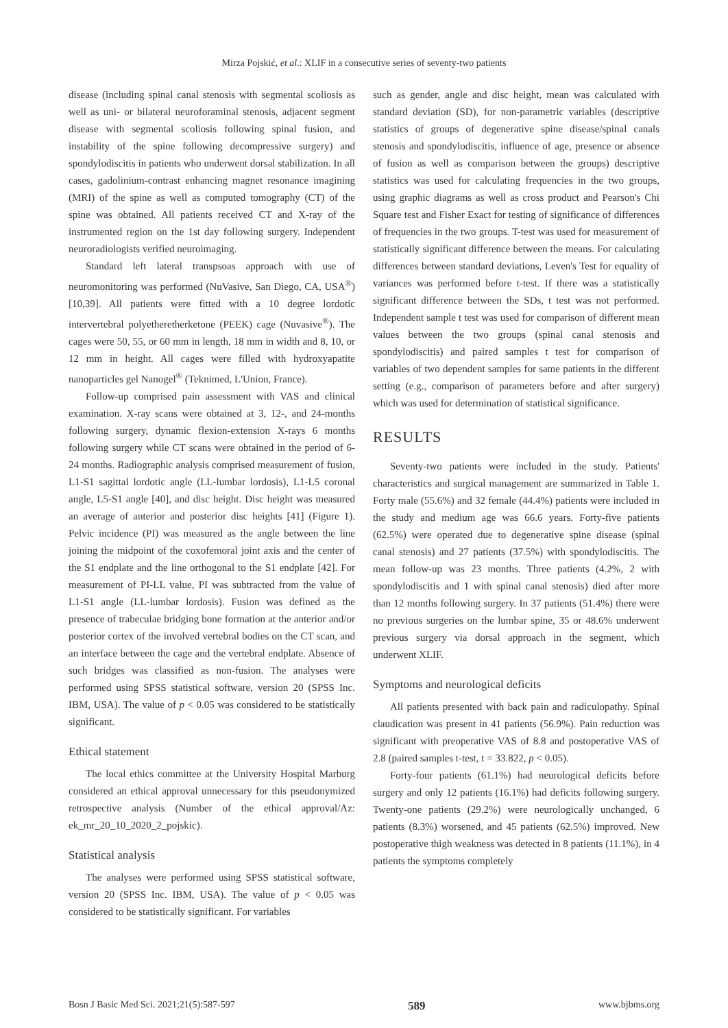Mirza Pojskić, et al.: XLIF in a consecutive series of seventy-two patients
disease (including spinal canal stenosis with segmental scoliosis as well as uni- or bilateral neuroforaminal stenosis, adjacent segment disease with segmental scoliosis following spinal fusion, and instability of the spine following decompressive surgery) and spondylodiscitis in patients who underwent dorsal stabilization. In all cases, gadolinium-contrast enhancing magnet resonance imagining (MRI) of the spine as well as computed tomography (CT) of the spine was obtained. All patients received CT and X-ray of the instrumented region on the 1st day following surgery. Independent neuroradiologists verified neuroimaging.
Standard left lateral transpsoas approach with use of neuromonitoring was performed (NuVasive, San Diego, CA, USA<sup>®</sup>) [10,39]. All patients were fitted with a 10 degree lordotic intervertebral polyetheretherketone (PEEK) cage (Nuvasive<sup>®</sup>). The cages were 50, 55, or 60 mm in length, 18 mm in width and 8, 10, or 12 mm in height. All cages were filled with hydroxyapatite nanoparticles gel Nanogel<sup>®</sup> (Teknimed, L'Union, France).
Follow-up comprised pain assessment with VAS and clinical examination. X-ray scans were obtained at 3, 12-, and 24-months following surgery, dynamic flexion-extension X-rays 6 months following surgery while CT scans were obtained in the period of 6-24 months. Radiographic analysis comprised measurement of fusion, L1-S1 sagittal lordotic angle (LL-lumbar lordosis), L1-L5 coronal angle, L5-S1 angle [40], and disc height. Disc height was measured an average of anterior and posterior disc heights [41] (Figure 1). Pelvic incidence (PI) was measured as the angle between the line joining the midpoint of the coxofemoral joint axis and the center of the S1 endplate and the line orthogonal to the S1 endplate [42]. For measurement of PI-LL value, PI was subtracted from the value of L1-S1 angle (LL-lumbar lordosis). Fusion was defined as the presence of trabeculae bridging bone formation at the anterior and/or posterior cortex of the involved vertebral bodies on the CT scan, and an interface between the cage and the vertebral endplate. Absence of such bridges was classified as non-fusion. The analyses were performed using SPSS statistical software, version 20 (SPSS Inc. IBM, USA). The value of p < 0.05 was considered to be statistically significant.
Ethical statement
The local ethics committee at the University Hospital Marburg considered an ethical approval unnecessary for this pseudonymized retrospective analysis (Number of the ethical approval/Az: ek_mr_20_10_2020_2_pojskic).
Statistical analysis
The analyses were performed using SPSS statistical software, version 20 (SPSS Inc. IBM, USA). The value of p < 0.05 was considered to be statistically significant. For variables
such as gender, angle and disc height, mean was calculated with standard deviation (SD), for non-parametric variables (descriptive statistics of groups of degenerative spine disease/spinal canals stenosis and spondylodiscitis, influence of age, presence or absence of fusion as well as comparison between the groups) descriptive statistics was used for calculating frequencies in the two groups, using graphic diagrams as well as cross product and Pearson's Chi Square test and Fisher Exact for testing of significance of differences of frequencies in the two groups. T-test was used for measurement of statistically significant difference between the means. For calculating differences between standard deviations, Leven's Test for equality of variances was performed before t-test. If there was a statistically significant difference between the SDs, t test was not performed. Independent sample t test was used for comparison of different mean values between the two groups (spinal canal stenosis and spondylodiscitis) and paired samples t test for comparison of variables of two dependent samples for same patients in the different setting (e.g., comparison of parameters before and after surgery) which was used for determination of statistical significance.
RESULTS
Seventy-two patients were included in the study. Patients' characteristics and surgical management are summarized in Table 1. Forty male (55.6%) and 32 female (44.4%) patients were included in the study and medium age was 66.6 years. Forty-five patients (62.5%) were operated due to degenerative spine disease (spinal canal stenosis) and 27 patients (37.5%) with spondylodiscitis. The mean follow-up was 23 months. Three patients (4.2%, 2 with spondylodiscitis and 1 with spinal canal stenosis) died after more than 12 months following surgery. In 37 patients (51.4%) there were no previous surgeries on the lumbar spine, 35 or 48.6% underwent previous surgery via dorsal approach in the segment, which underwent XLIF.
Symptoms and neurological deficits
All patients presented with back pain and radiculopathy. Spinal claudication was present in 41 patients (56.9%). Pain reduction was significant with preoperative VAS of 8.8 and postoperative VAS of 2.8 (paired samples t-test, t = 33.822, p < 0.05).
Forty-four patients (61.1%) had neurological deficits before surgery and only 12 patients (16.1%) had deficits following surgery. Twenty-one patients (29.2%) were neurologically unchanged, 6 patients (8.3%) worsened, and 45 patients (62.5%) improved. New postoperative thigh weakness was detected in 8 patients (11.1%), in 4 patients the symptoms completely
Bosn J Basic Med Sci. 2021;21(5):587-597 589 www.bjbms.org